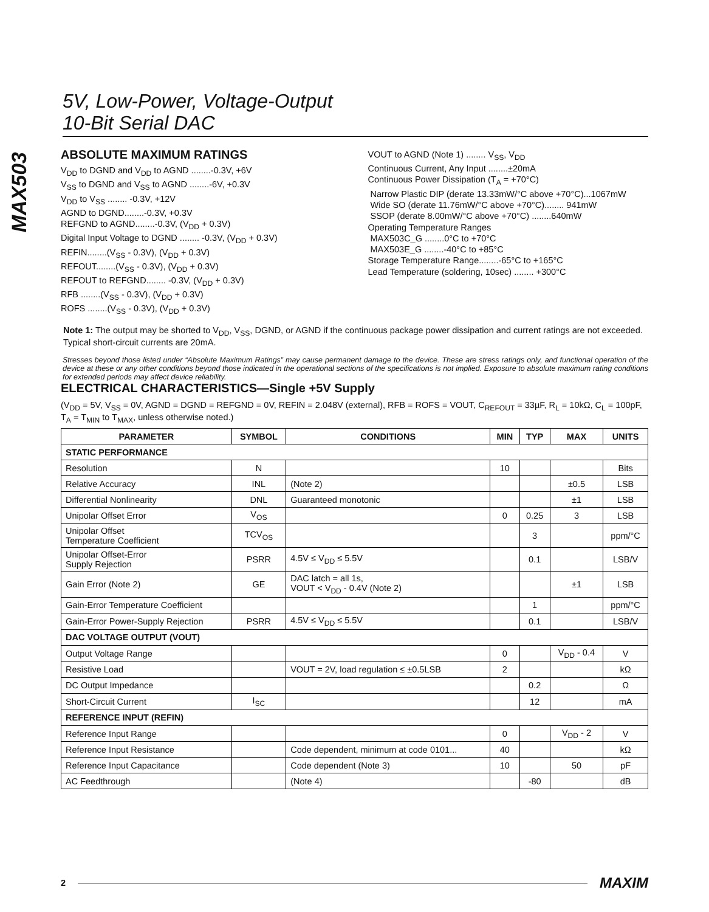5V, Low-Power, Voltage-Output
10-Bit Serial DAC
MAX503
ABSOLUTE MAXIMUM RATINGS
V<sub>DD</sub> to DGND and V<sub>DD</sub> to AGND ........-0.3V, +6V
V<sub>SS</sub> to DGND and V<sub>SS</sub> to AGND ........-6V, +0.3V
V<sub>DD</sub> to V<sub>SS</sub> ........ -0.3V, +12V
AGND to DGND........-0.3V, +0.3V
REFGND to AGND........-0.3V, (V<sub>DD</sub> + 0.3V)
Digital Input Voltage to DGND ........ -0.3V, (V<sub>DD</sub> + 0.3V)
REFIN........(V<sub>SS</sub> - 0.3V), (V<sub>DD</sub> + 0.3V)
REFOUT........(V<sub>SS</sub> - 0.3V), (V<sub>DD</sub> + 0.3V)
REFOUT to REFGND........ -0.3V, (V<sub>DD</sub> + 0.3V)
RFB ........(V<sub>SS</sub> - 0.3V), (V<sub>DD</sub> + 0.3V)
ROFS ........(V<sub>SS</sub> - 0.3V), (V<sub>DD</sub> + 0.3V)
VOUT to AGND (Note 1) ........ V<sub>SS</sub>, V<sub>DD</sub>
Continuous Current, Any Input ........±20mA
Continuous Power Dissipation (T<sub>A</sub> = +70°C)
Narrow Plastic DIP (derate 13.33mW/°C above +70°C)...1067mW
Wide SO (derate 11.76mW/°C above +70°C)........ 941mW
SSOP (derate 8.00mW/°C above +70°C) ........640mW
Operating Temperature Ranges
MAX503C_G ........0°C to +70°C
MAX503E_G ........-40°C to +85°C
Storage Temperature Range........-65°C to +165°C
Lead Temperature (soldering, 10sec) ........ +300°C
Note 1: The output may be shorted to V<sub>DD</sub>, V<sub>SS</sub>, DGND, or AGND if the continuous package power dissipation and current ratings are not exceeded. Typical short-circuit currents are 20mA.
Stresses beyond those listed under “Absolute Maximum Ratings” may cause permanent damage to the device. These are stress ratings only, and functional operation of the device at these or any other conditions beyond those indicated in the operational sections of the specifications is not implied. Exposure to absolute maximum rating conditions for extended periods may affect device reliability.
ELECTRICAL CHARACTERISTICS—Single +5V Supply
(V<sub>DD</sub> = 5V, V<sub>SS</sub> = 0V, AGND = DGND = REFGND = 0V, REFIN = 2.048V (external), RFB = ROFS = VOUT, C<sub>REFOUT</sub> = 33µF, R<sub>L</sub> = 10kΩ, C<sub>L</sub> = 100pF, T<sub>A</sub> = T<sub>MIN</sub> to T<sub>MAX</sub>, unless otherwise noted.)
| PARAMETER | SYMBOL | CONDITIONS | MIN | TYP | MAX | UNITS |
| --- | --- | --- | --- | --- | --- | --- |
| STATIC PERFORMANCE | | | | | | |
| Resolution | N | | 10 | | | Bits |
| Relative Accuracy | INL | (Note 2) | | | ±0.5 | LSB |
| Differential Nonlinearity | DNL | Guaranteed monotonic | | | ±1 | LSB |
| Unipolar Offset Error | V<sub>OS</sub> | | 0 | 0.25 | 3 | LSB |
| Unipolar Offset Temperature Coefficient | TCV<sub>OS</sub> | | | 3 | | ppm/°C |
| Unipolar Offset-Error Supply Rejection | PSRR | 4.5V ≤ V<sub>DD</sub> ≤ 5.5V | | 0.1 | | LSB/V |
| Gain Error (Note 2) | GE | DAC latch = all 1s, VOUT < V<sub>DD</sub> - 0.4V (Note 2) | | | ±1 | LSB |
| Gain-Error Temperature Coefficient | | | | 1 | | ppm/°C |
| Gain-Error Power-Supply Rejection | PSRR | 4.5V ≤ V<sub>DD</sub> ≤ 5.5V | | 0.1 | | LSB/V |
| DAC VOLTAGE OUTPUT (VOUT) | | | | | | |
| Output Voltage Range | | | 0 | | V<sub>DD</sub> - 0.4 | V |
| Resistive Load | | VOUT = 2V, load regulation ≤ ±0.5LSB | 2 | | | kΩ |
| DC Output Impedance | | | | 0.2 | | Ω |
| Short-Circuit Current | I<sub>SC</sub> | | | 12 | | mA |
| REFERENCE INPUT (REFIN) | | | | | | |
| Reference Input Range | | | 0 | | V<sub>DD</sub> - 2 | V |
| Reference Input Resistance | | Code dependent, minimum at code 0101... | 40 | | | kΩ |
| Reference Input Capacitance | | Code dependent (Note 3) | 10 | | 50 | pF |
| AC Feedthrough | | (Note 4) | | -80 | | dB |
2 MAXIM